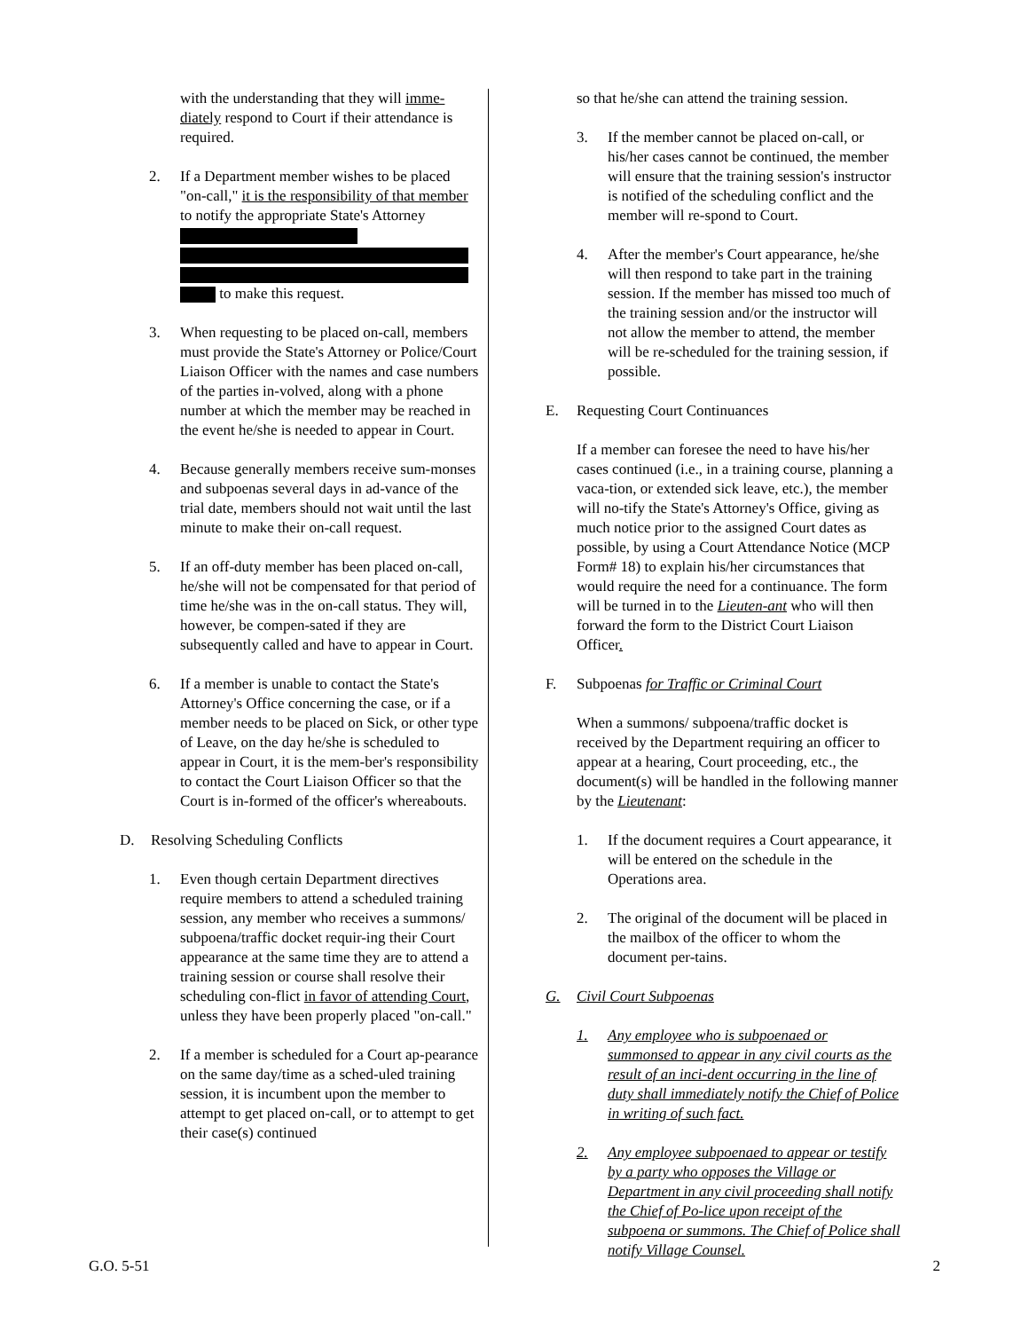with the understanding that they will imme-diately respond to Court if their attendance is required.
2. If a Department member wishes to be placed "on-call," it is the responsibility of that member to notify the appropriate State's Attorney
to make this request.
3. When requesting to be placed on-call, members must provide the State's Attorney or Police/Court Liaison Officer with the names and case numbers of the parties in-volved, along with a phone number at which the member may be reached in the event he/she is needed to appear in Court.
4. Because generally members receive sum-monses and subpoenas several days in ad-vance of the trial date, members should not wait until the last minute to make their on-call request.
5. If an off-duty member has been placed on-call, he/she will not be compensated for that period of time he/she was in the on-call status. They will, however, be compen-sated if they are subsequently called and have to appear in Court.
6. If a member is unable to contact the State's Attorney's Office concerning the case, or if a member needs to be placed on Sick, or other type of Leave, on the day he/she is scheduled to appear in Court, it is the mem-ber's responsibility to contact the Court Liaison Officer so that the Court is in-formed of the officer's whereabouts.
D. Resolving Scheduling Conflicts
1. Even though certain Department directives require members to attend a scheduled training session, any member who receives a summons/ subpoena/traffic docket requir-ing their Court appearance at the same time they are to attend a training session or course shall resolve their scheduling con-flict in favor of attending Court, unless they have been properly placed "on-call."
2. If a member is scheduled for a Court ap-pearance on the same day/time as a sched-uled training session, it is incumbent upon the member to attempt to get placed on-call, or to attempt to get their case(s) continued
so that he/she can attend the training session.
3. If the member cannot be placed on-call, or his/her cases cannot be continued, the member will ensure that the training session's instructor is notified of the scheduling conflict and the member will re-spond to Court.
4. After the member's Court appearance, he/she will then respond to take part in the training session. If the member has missed too much of the training session and/or the instructor will not allow the member to attend, the member will be re-scheduled for the training session, if possible.
E. Requesting Court Continuances
If a member can foresee the need to have his/her cases continued (i.e., in a training course, planning a vaca-tion, or extended sick leave, etc.), the member will no-tify the State's Attorney's Office, giving as much notice prior to the assigned Court dates as possible, by using a Court Attendance Notice (MCP Form# 18) to explain his/her circumstances that would require the need for a continuance. The form will be turned in to the Lieuten-ant who will then forward the form to the District Court Liaison Officer.
F. Subpoenas for Traffic or Criminal Court
When a summons/ subpoena/traffic docket is received by the Department requiring an officer to appear at a hearing, Court proceeding, etc., the document(s) will be handled in the following manner by the Lieutenant:
1. If the document requires a Court appearance, it will be entered on the schedule in the Operations area.
2. The original of the document will be placed in the mailbox of the officer to whom the document per-tains.
G. Civil Court Subpoenas
1. Any employee who is subpoenaed or summonsed to appear in any civil courts as the result of an inci-dent occurring in the line of duty shall immediately notify the Chief of Police in writing of such fact.
2. Any employee subpoenaed to appear or testify by a party who opposes the Village or Department in any civil proceeding shall notify the Chief of Po-lice upon receipt of the subpoena or summons. The Chief of Police shall notify Village Counsel.
G.O. 5-51 2